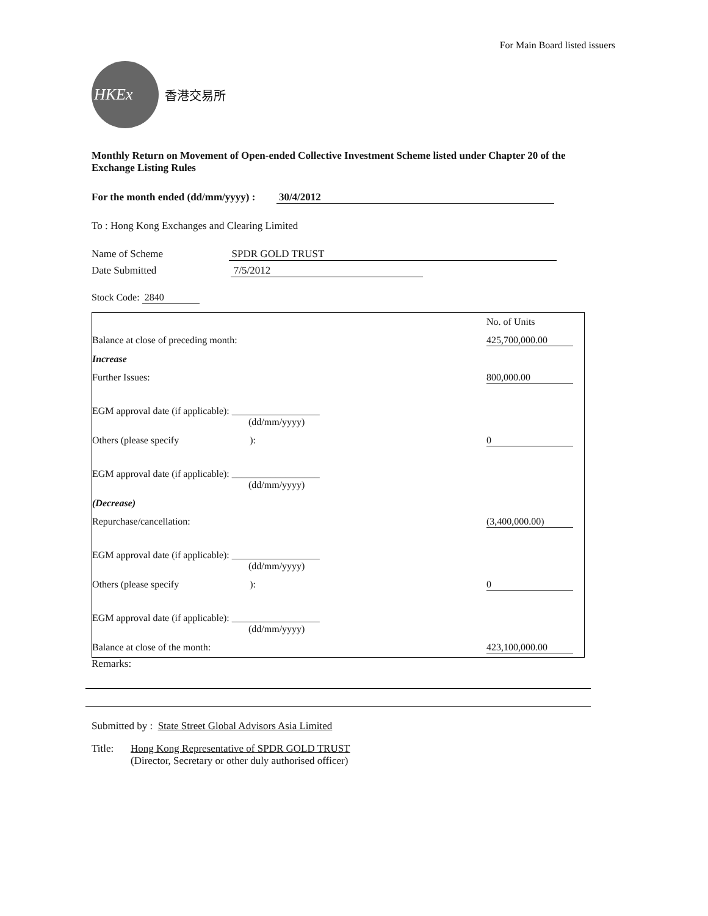For Main Board listed issuers
HKEx
香港交易所
Monthly Return on Movement of Open-ended Collective Investment Scheme listed under Chapter 20 of the Exchange Listing Rules
For the month ended (dd/mm/yyyy) : 30/4/2012
To : Hong Kong Exchanges and Clearing Limited
Name of Scheme SPDR GOLD TRUST
Date Submitted 7/5/2012
Stock Code: 2840
| | No. of Units |
| Balance at close of preceding month: | 425,700,000.00 |
| Increase | |
| Further Issues: | 800,000.00 |
| EGM approval date (if applicable): __________________ (dd/mm/yyyy) | |
| Others (please specify ): | 0 |
| EGM approval date (if applicable): __________________ (dd/mm/yyyy) | |
| (Decrease) | |
| Repurchase/cancellation: | (3,400,000.00) |
| EGM approval date (if applicable): __________________ (dd/mm/yyyy) | |
| Others (please specify ): | 0 |
| EGM approval date (if applicable): __________________ (dd/mm/yyyy) | |
| Balance at close of the month: | 423,100,000.00 |
Remarks:
Submitted by : State Street Global Advisors Asia Limited
Title: Hong Kong Representative of SPDR GOLD TRUST
(Director, Secretary or other duly authorised officer)